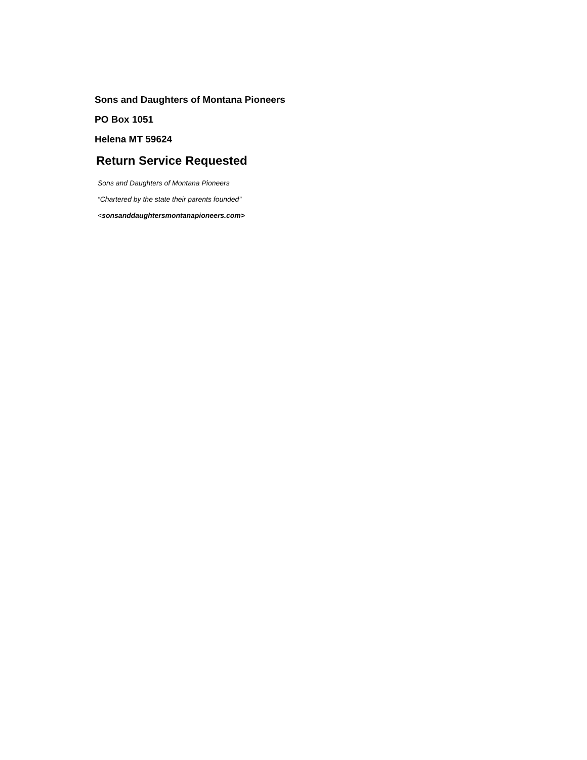Sons and Daughters of Montana Pioneers
PO Box 1051
Helena MT 59624
Return Service Requested
Sons and Daughters of Montana Pioneers
“Chartered by the state their parents founded”
<sonsanddaughtersmontanapioneers.com>